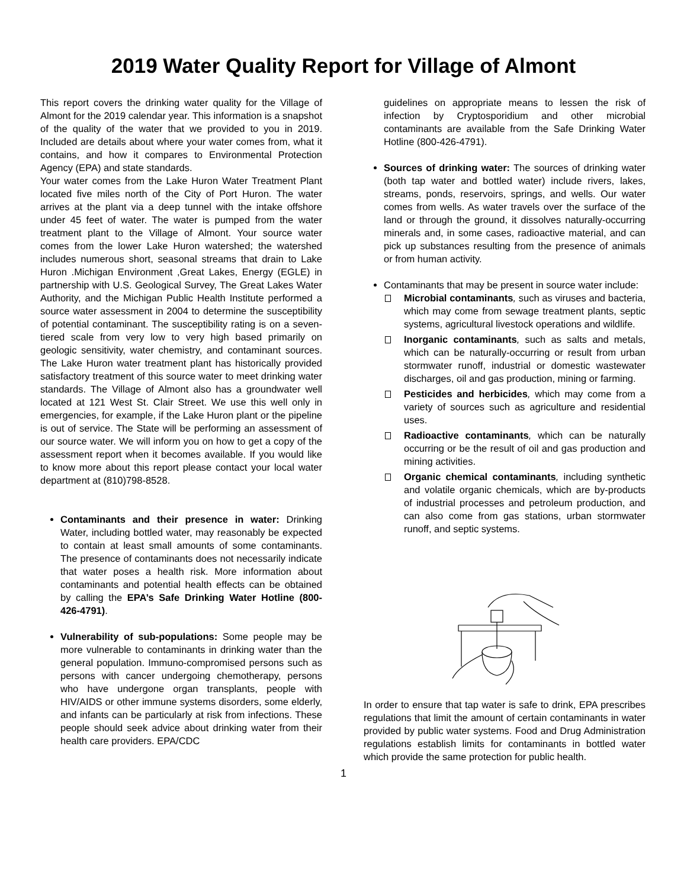2019 Water Quality Report for Village of Almont
This report covers the drinking water quality for the Village of Almont for the 2019 calendar year. This information is a snapshot of the quality of the water that we provided to you in 2019. Included are details about where your water comes from, what it contains, and how it compares to Environmental Protection Agency (EPA) and state standards.
Your water comes from the Lake Huron Water Treatment Plant located five miles north of the City of Port Huron. The water arrives at the plant via a deep tunnel with the intake offshore under 45 feet of water. The water is pumped from the water treatment plant to the Village of Almont. Your source water comes from the lower Lake Huron watershed; the watershed includes numerous short, seasonal streams that drain to Lake Huron .Michigan Environment ,Great Lakes, Energy (EGLE) in partnership with U.S. Geological Survey, The Great Lakes Water Authority, and the Michigan Public Health Institute performed a source water assessment in 2004 to determine the susceptibility of potential contaminant. The susceptibility rating is on a seven-tiered scale from very low to very high based primarily on geologic sensitivity, water chemistry, and contaminant sources. The Lake Huron water treatment plant has historically provided satisfactory treatment of this source water to meet drinking water standards. The Village of Almont also has a groundwater well located at 121 West St. Clair Street. We use this well only in emergencies, for example, if the Lake Huron plant or the pipeline is out of service. The State will be performing an assessment of our source water. We will inform you on how to get a copy of the assessment report when it becomes available. If you would like to know more about this report please contact your local water department at (810)798-8528.
Contaminants and their presence in water: Drinking Water, including bottled water, may reasonably be expected to contain at least small amounts of some contaminants. The presence of contaminants does not necessarily indicate that water poses a health risk. More information about contaminants and potential health effects can be obtained by calling the EPA’s Safe Drinking Water Hotline (800-426-4791).
Vulnerability of sub-populations: Some people may be more vulnerable to contaminants in drinking water than the general population. Immuno-compromised persons such as persons with cancer undergoing chemotherapy, persons who have undergone organ transplants, people with HIV/AIDS or other immune systems disorders, some elderly, and infants can be particularly at risk from infections. These people should seek advice about drinking water from their health care providers. EPA/CDC
guidelines on appropriate means to lessen the risk of infection by Cryptosporidium and other microbial contaminants are available from the Safe Drinking Water Hotline (800-426-4791).
Sources of drinking water: The sources of drinking water (both tap water and bottled water) include rivers, lakes, streams, ponds, reservoirs, springs, and wells. Our water comes from wells. As water travels over the surface of the land or through the ground, it dissolves naturally-occurring minerals and, in some cases, radioactive material, and can pick up substances resulting from the presence of animals or from human activity.
Contaminants that may be present in source water include:
Microbial contaminants, such as viruses and bacteria, which may come from sewage treatment plants, septic systems, agricultural livestock operations and wildlife.
Inorganic contaminants, such as salts and metals, which can be naturally-occurring or result from urban stormwater runoff, industrial or domestic wastewater discharges, oil and gas production, mining or farming.
Pesticides and herbicides, which may come from a variety of sources such as agriculture and residential uses.
Radioactive contaminants, which can be naturally occurring or be the result of oil and gas production and mining activities.
Organic chemical contaminants, including synthetic and volatile organic chemicals, which are by-products of industrial processes and petroleum production, and can also come from gas stations, urban stormwater runoff, and septic systems.
In order to ensure that tap water is safe to drink, EPA prescribes regulations that limit the amount of certain contaminants in water provided by public water systems. Food and Drug Administration regulations establish limits for contaminants in bottled water which provide the same protection for public health.
1